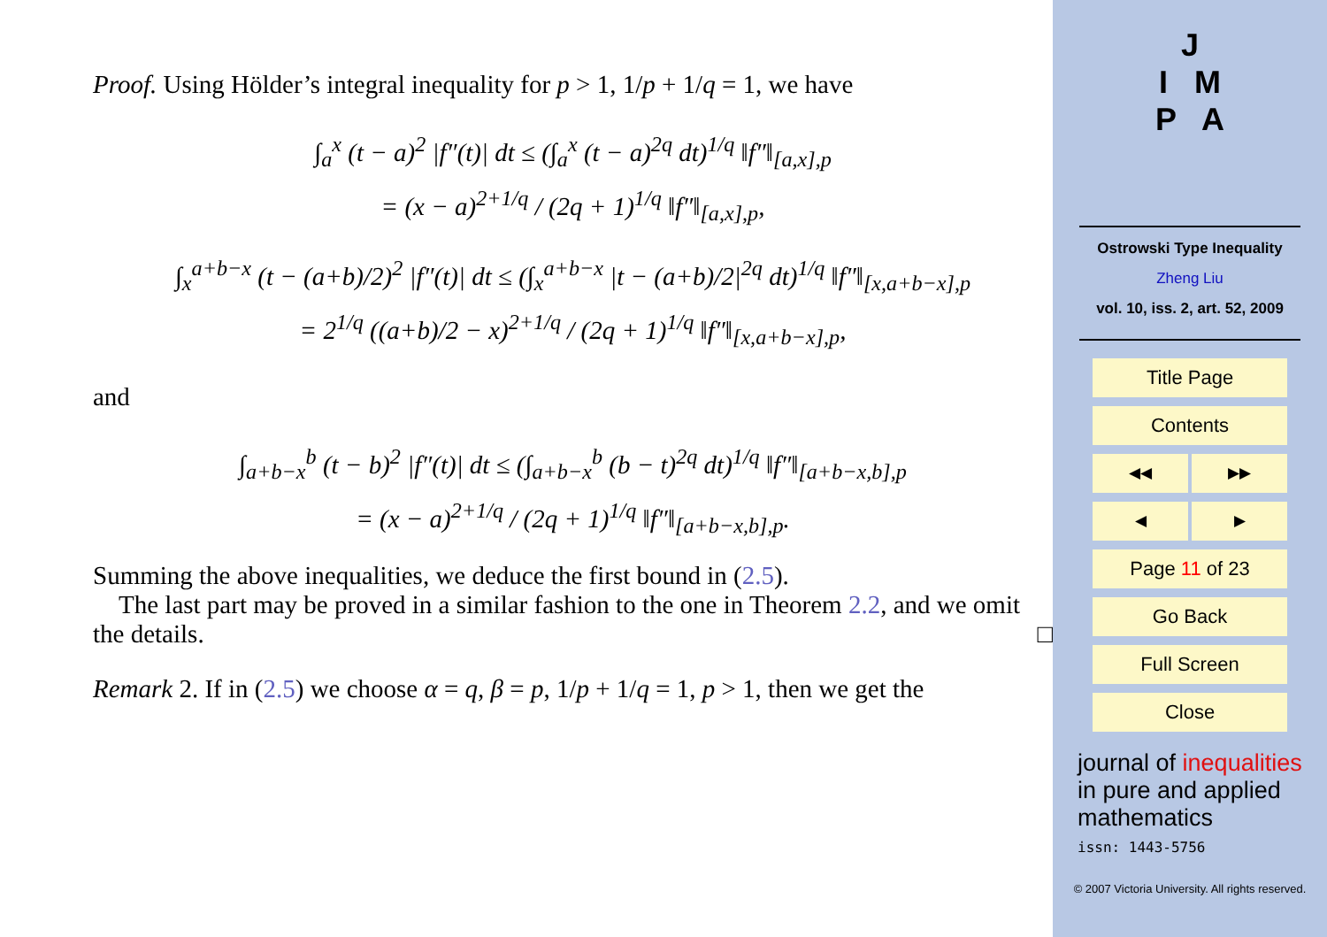Proof. Using Hölder’s integral inequality for p > 1, 1/p + 1/q = 1, we have
∫<sub>a</sub><sup>x</sup> (t − a)<sup>2</sup> |f″(t)| dt ≤ (∫<sub>a</sub><sup>x</sup> (t − a)<sup>2q</sup> dt)<sup>1/q</sup> ‖f″‖<sub>[a,x],p</sub>
= (x − a)<sup>2+1/q</sup> / (2q + 1)<sup>1/q</sup> ‖f″‖<sub>[a,x],p</sub>,
∫<sub>x</sub><sup>a+b−x</sup> (t − (a+b)/2)<sup>2</sup> |f″(t)| dt ≤ (∫<sub>x</sub><sup>a+b−x</sup> |t − (a+b)/2|<sup>2q</sup> dt)<sup>1/q</sup> ‖f″‖<sub>[x,a+b−x],p</sub>
= 2<sup>1/q</sup> ((a+b)/2 − x)<sup>2+1/q</sup> / (2q + 1)<sup>1/q</sup> ‖f″‖<sub>[x,a+b−x],p</sub>,
and
∫<sub>a+b−x</sub><sup>b</sup> (t − b)<sup>2</sup> |f″(t)| dt ≤ (∫<sub>a+b−x</sub><sup>b</sup> (b − t)<sup>2q</sup> dt)<sup>1/q</sup> ‖f″‖<sub>[a+b−x,b],p</sub>
= (x − a)<sup>2+1/q</sup> / (2q + 1)<sup>1/q</sup> ‖f″‖<sub>[a+b−x,b],p</sub>.
Summing the above inequalities, we deduce the first bound in (2.5).
The last part may be proved in a similar fashion to the one in Theorem 2.2, and we omit the details. □
Remark 2. If in (2.5) we choose α = q, β = p, 1/p + 1/q = 1, p > 1, then we get the
J
I M
P A
Ostrowski Type Inequality
Zheng Liu
vol. 10, iss. 2, art. 52, 2009
Title Page
Contents
◀◀ ▶▶
◀ ▶
Page 11 of 23
Go Back
Full Screen
Close
journal of inequalities
in pure and applied
mathematics
issn: 1443-5756
© 2007 Victoria University. All rights reserved.